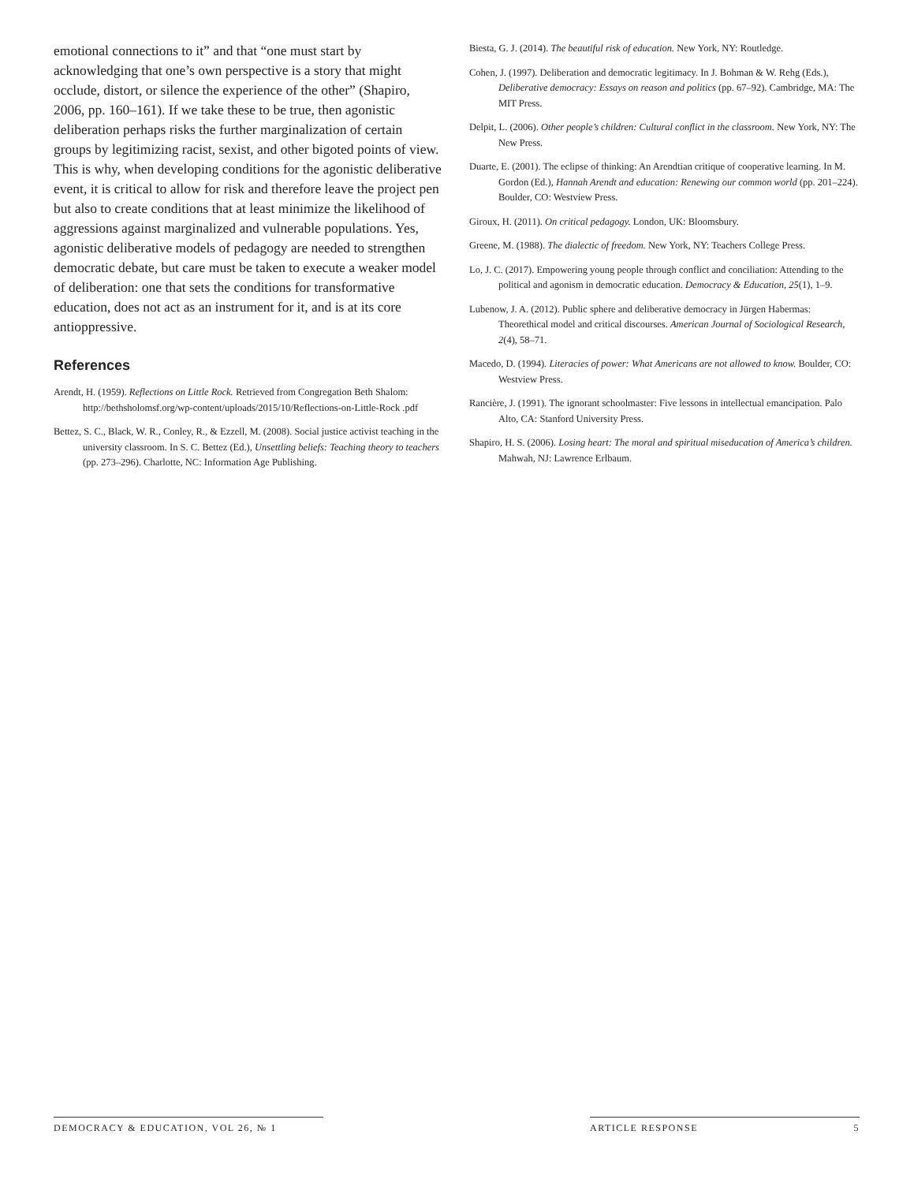emotional connections to it” and that “one must start by acknowledging that one’s own perspective is a story that might occlude, distort, or silence the experience of the other” (Shapiro, 2006, pp. 160–161). If we take these to be true, then agonistic deliberation perhaps risks the further marginalization of certain groups by legitimizing racist, sexist, and other bigoted points of view. This is why, when developing conditions for the agonistic deliberative event, it is critical to allow for risk and therefore leave the project pen but also to create conditions that at least minimize the likelihood of aggressions against marginalized and vulnerable populations. Yes, agonistic deliberative models of pedagogy are needed to strengthen democratic debate, but care must be taken to execute a weaker model of deliberation: one that sets the conditions for transformative education, does not act as an instrument for it, and is at its core antioppressive.
References
Arendt, H. (1959). Reflections on Little Rock. Retrieved from Congregation Beth Shalom: http://bethsholomsf.org/wp-content/uploads/2015/10/Reflections-on-Little-Rock .pdf
Bettez, S. C., Black, W. R., Conley, R., & Ezzell, M. (2008). Social justice activist teaching in the university classroom. In S. C. Bettez (Ed.), Unsettling beliefs: Teaching theory to teachers (pp. 273–296). Charlotte, NC: Information Age Publishing.
Biesta, G. J. (2014). The beautiful risk of education. New York, NY: Routledge.
Cohen, J. (1997). Deliberation and democratic legitimacy. In J. Bohman & W. Rehg (Eds.), Deliberative democracy: Essays on reason and politics (pp. 67–92). Cambridge, MA: The MIT Press.
Delpit, L. (2006). Other people’s children: Cultural conflict in the classroom. New York, NY: The New Press.
Duarte, E. (2001). The eclipse of thinking: An Arendtian critique of cooperative learning. In M. Gordon (Ed.), Hannah Arendt and education: Renewing our common world (pp. 201–224). Boulder, CO: Westview Press.
Giroux, H. (2011). On critical pedagogy. London, UK: Bloomsbury.
Greene, M. (1988). The dialectic of freedom. New York, NY: Teachers College Press.
Lo, J. C. (2017). Empowering young people through conflict and conciliation: Attending to the political and agonism in democratic education. Democracy & Education, 25(1), 1–9.
Lubenow, J. A. (2012). Public sphere and deliberative democracy in Jürgen Habermas: Theorethical model and critical discourses. American Journal of Sociological Research, 2(4), 58–71.
Macedo, D. (1994). Literacies of power: What Americans are not allowed to know. Boulder, CO: Westview Press.
Rancière, J. (1991). The ignorant schoolmaster: Five lessons in intellectual emancipation. Palo Alto, CA: Stanford University Press.
Shapiro, H. S. (2006). Losing heart: The moral and spiritual miseducation of America’s children. Mahwah, NJ: Lawrence Erlbaum.
DEMOCRACY & EDUCATION, VOL 26, № 1 ARTICLE RESPONSE 5